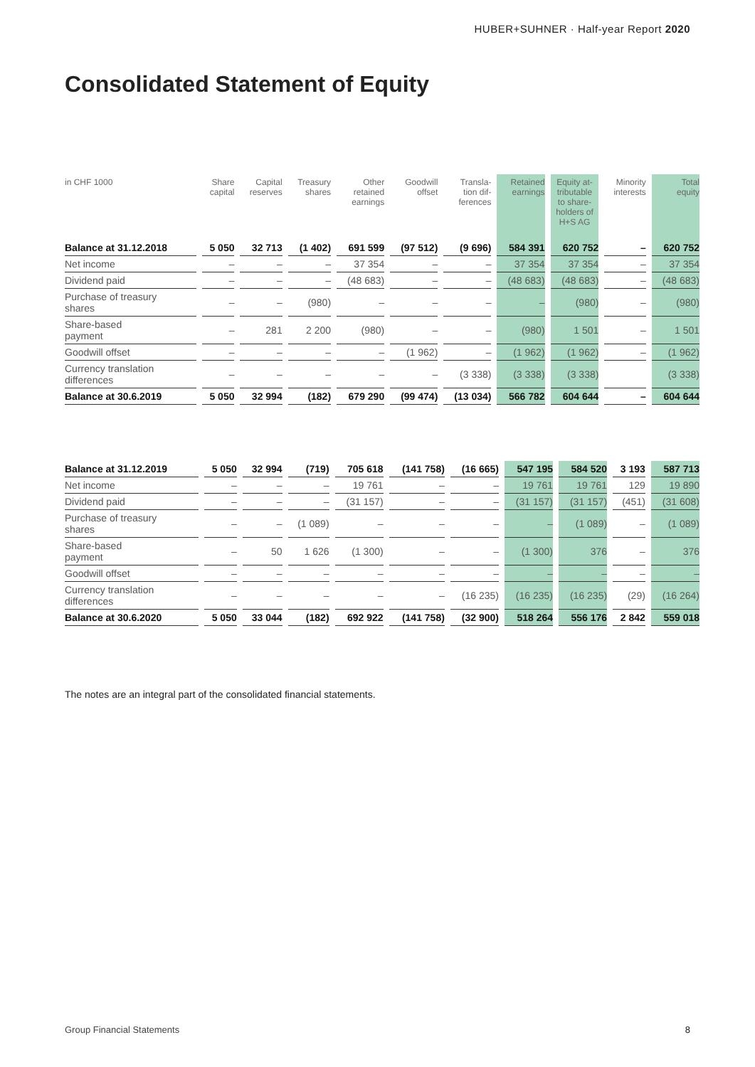HUBER+SUHNER · Half-year Report 2020
Consolidated Statement of Equity
| in CHF 1000 | Share capital | Capital reserves | Treasury shares | Other retained earnings | Goodwill offset | Transla- tion dif- ferences | Retained earnings | Equity at- tributable to share- holders of H+S AG | Minority interests | Total equity |
| --- | --- | --- | --- | --- | --- | --- | --- | --- | --- | --- |
| Balance at 31.12.2018 | 5 050 | 32 713 | (1 402) | 691 599 | (97 512) | (9 696) | 584 391 | 620 752 | – | 620 752 |
| Net income | – | – | – | 37 354 | – | – | 37 354 | 37 354 | – | 37 354 |
| Dividend paid | – | – | – | (48 683) | – | – | (48 683) | (48 683) | – | (48 683) |
| Purchase of treasury shares | – | – | (980) | – | – | – | – | (980) | – | (980) |
| Share-based payment | – | 281 | 2 200 | (980) | – | – | (980) | 1 501 | – | 1 501 |
| Goodwill offset | – | – | – | – | (1 962) | – | (1 962) | (1 962) | – | (1 962) |
| Currency translation differences | – | – | – | – | – | (3 338) | (3 338) | (3 338) | | (3 338) |
| Balance at 30.6.2019 | 5 050 | 32 994 | (182) | 679 290 | (99 474) | (13 034) | 566 782 | 604 644 | – | 604 644 |
| Balance at 31.12.2019 | 5 050 | 32 994 | (719) | 705 618 | (141 758) | (16 665) | 547 195 | 584 520 | 3 193 | 587 713 |
| Net income | – | – | – | 19 761 | – | – | 19 761 | 19 761 | 129 | 19 890 |
| Dividend paid | – | – | – | (31 157) | – | – | (31 157) | (31 157) | (451) | (31 608) |
| Purchase of treasury shares | – | – | (1 089) | – | – | – | – | (1 089) | – | (1 089) |
| Share-based payment | – | 50 | 1 626 | (1 300) | – | – | (1 300) | 376 | – | 376 |
| Goodwill offset | – | – | – | – | – | – | – | – | – | – |
| Currency translation differences | – | – | – | – | – | (16 235) | (16 235) | (16 235) | (29) | (16 264) |
| Balance at 30.6.2020 | 5 050 | 33 044 | (182) | 692 922 | (141 758) | (32 900) | 518 264 | 556 176 | 2 842 | 559 018 |
The notes are an integral part of the consolidated financial statements.
Group Financial Statements 8